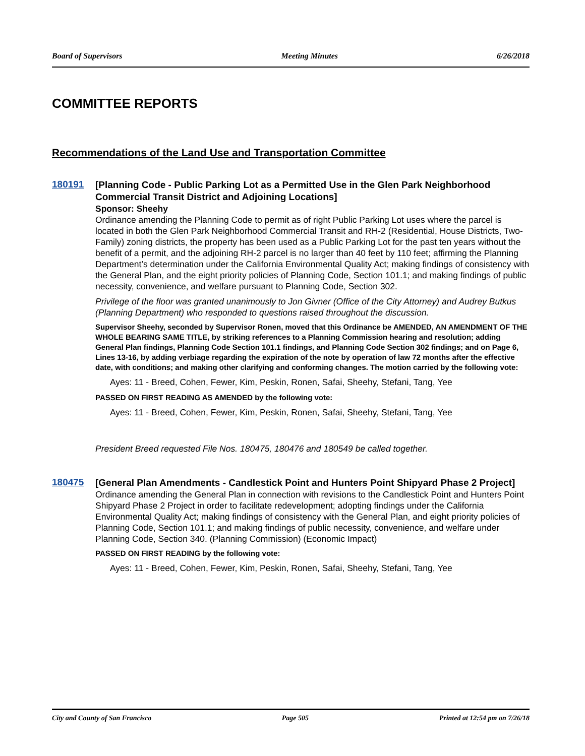Board of Supervisors Meeting Minutes 6/26/2018
COMMITTEE REPORTS
Recommendations of the Land Use and Transportation Committee
180191
[Planning Code - Public Parking Lot as a Permitted Use in the Glen Park Neighborhood Commercial Transit District and Adjoining Locations]
Sponsor: Sheehy
Ordinance amending the Planning Code to permit as of right Public Parking Lot uses where the parcel is located in both the Glen Park Neighborhood Commercial Transit and RH-2 (Residential, House Districts, Two-Family) zoning districts, the property has been used as a Public Parking Lot for the past ten years without the benefit of a permit, and the adjoining RH-2 parcel is no larger than 40 feet by 110 feet; affirming the Planning Department’s determination under the California Environmental Quality Act; making findings of consistency with the General Plan, and the eight priority policies of Planning Code, Section 101.1; and making findings of public necessity, convenience, and welfare pursuant to Planning Code, Section 302.
Privilege of the floor was granted unanimously to Jon Givner (Office of the City Attorney) and Audrey Butkus (Planning Department) who responded to questions raised throughout the discussion.
Supervisor Sheehy, seconded by Supervisor Ronen, moved that this Ordinance be AMENDED, AN AMENDMENT OF THE WHOLE BEARING SAME TITLE, by striking references to a Planning Commission hearing and resolution; adding General Plan findings, Planning Code Section 101.1 findings, and Planning Code Section 302 findings; and on Page 6, Lines 13-16, by adding verbiage regarding the expiration of the note by operation of law 72 months after the effective date, with conditions; and making other clarifying and conforming changes. The motion carried by the following vote:
Ayes: 11 - Breed, Cohen, Fewer, Kim, Peskin, Ronen, Safai, Sheehy, Stefani, Tang, Yee
PASSED ON FIRST READING AS AMENDED by the following vote:
Ayes: 11 - Breed, Cohen, Fewer, Kim, Peskin, Ronen, Safai, Sheehy, Stefani, Tang, Yee
President Breed requested File Nos. 180475, 180476 and 180549 be called together.
180475
[General Plan Amendments - Candlestick Point and Hunters Point Shipyard Phase 2 Project]
Ordinance amending the General Plan in connection with revisions to the Candlestick Point and Hunters Point Shipyard Phase 2 Project in order to facilitate redevelopment; adopting findings under the California Environmental Quality Act; making findings of consistency with the General Plan, and eight priority policies of Planning Code, Section 101.1; and making findings of public necessity, convenience, and welfare under Planning Code, Section 340. (Planning Commission) (Economic Impact)
PASSED ON FIRST READING by the following vote:
Ayes: 11 - Breed, Cohen, Fewer, Kim, Peskin, Ronen, Safai, Sheehy, Stefani, Tang, Yee
City and County of San Francisco Page 505 Printed at 12:54 pm on 7/26/18